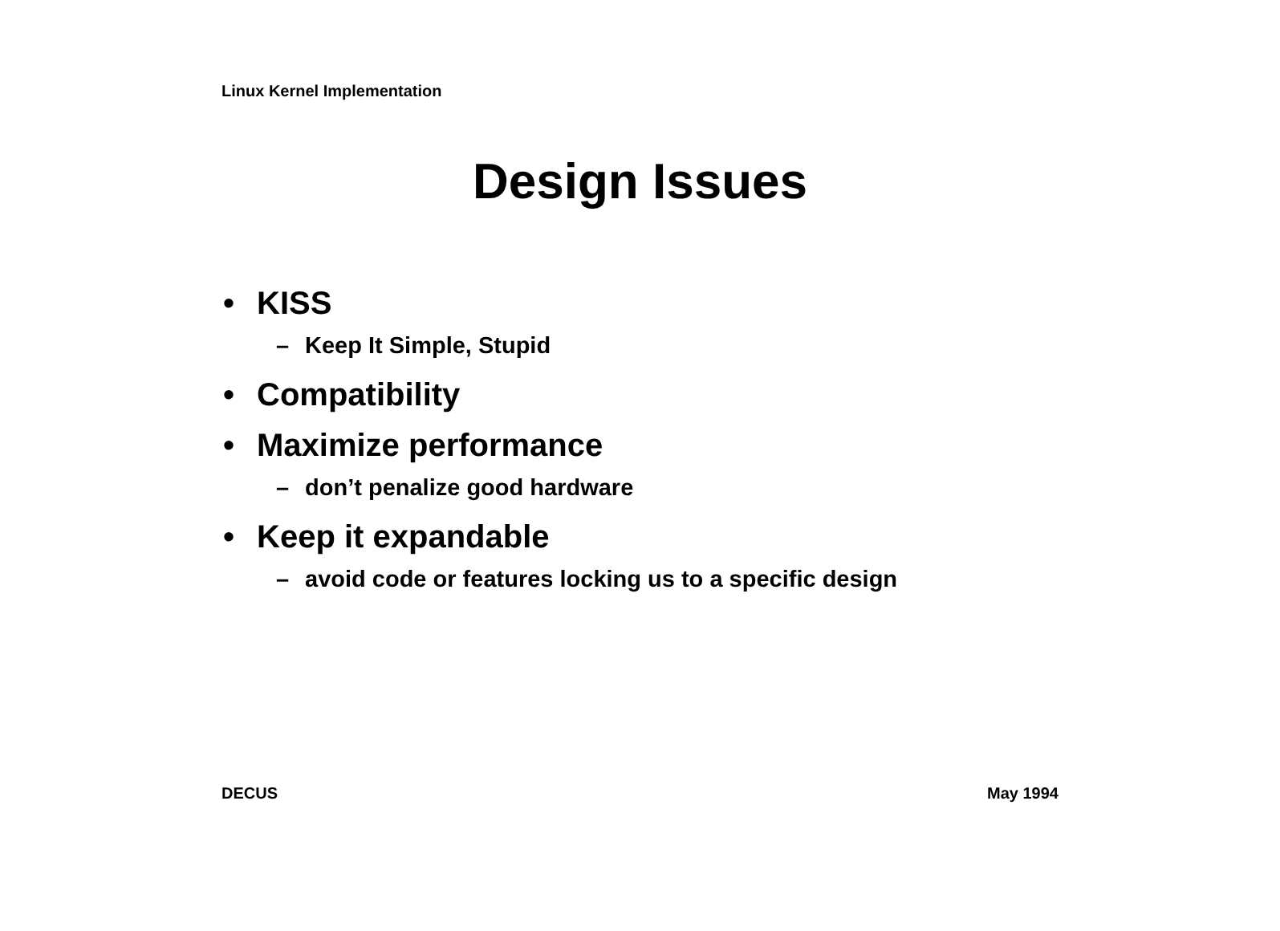Linux Kernel Implementation
Design Issues
• KISS
– Keep It Simple, Stupid
• Compatibility
• Maximize performance
– don’t penalize good hardware
• Keep it expandable
– avoid code or features locking us to a specific design
DECUS May 1994